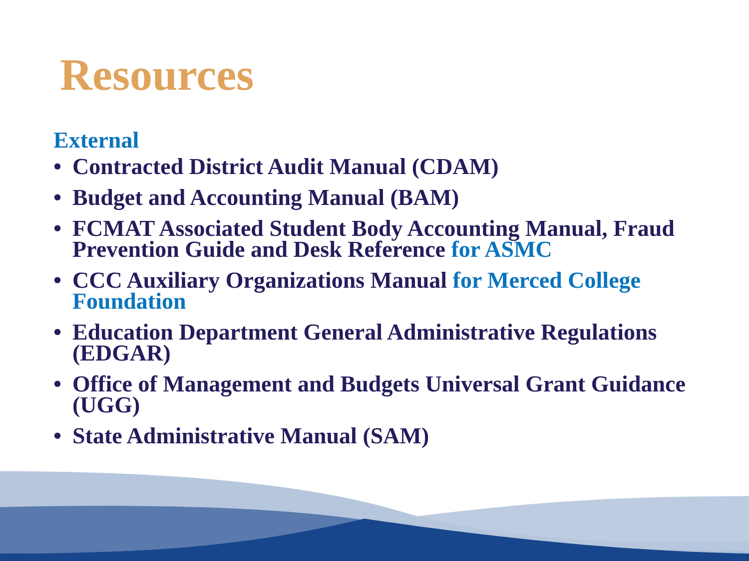Resources
External
• Contracted District Audit Manual (CDAM)
• Budget and Accounting Manual (BAM)
• FCMAT Associated Student Body Accounting Manual, Fraud Prevention Guide and Desk Reference for ASMC
• CCC Auxiliary Organizations Manual for Merced College Foundation
• Education Department General Administrative Regulations (EDGAR)
• Office of Management and Budgets Universal Grant Guidance (UGG)
• State Administrative Manual (SAM)